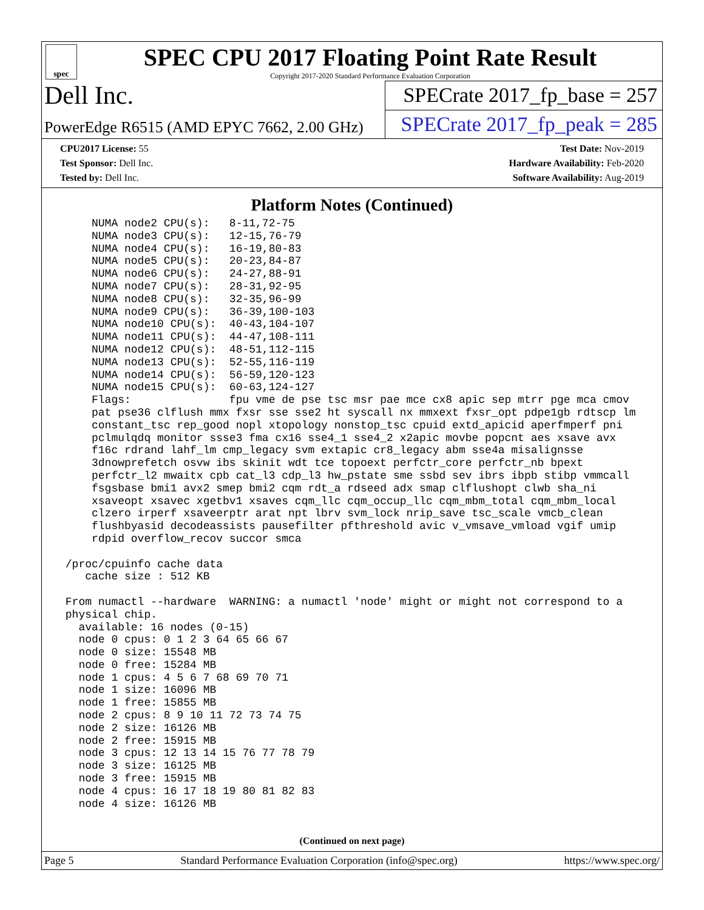spec
SPEC CPU 2017 Floating Point Rate Result
Copyright 2017-2020 Standard Performance Evaluation Corporation
Dell Inc.
SPECrate 2017_fp_base = 257
PowerEdge R6515 (AMD EPYC 7662, 2.00 GHz)
SPECrate 2017_fp_peak = 285
CPU2017 License: 55
Test Sponsor: Dell Inc.
Tested by: Dell Inc.
Test Date: Nov-2019
Hardware Availability: Feb-2020
Software Availability: Aug-2019
Platform Notes (Continued)
     NUMA node2 CPU(s):   8-11,72-75
     NUMA node3 CPU(s):   12-15,76-79
     NUMA node4 CPU(s):   16-19,80-83
     NUMA node5 CPU(s):   20-23,84-87
     NUMA node6 CPU(s):   24-27,88-91
     NUMA node7 CPU(s):   28-31,92-95
     NUMA node8 CPU(s):   32-35,96-99
     NUMA node9 CPU(s):   36-39,100-103
     NUMA node10 CPU(s):  40-43,104-107
     NUMA node11 CPU(s):  44-47,108-111
     NUMA node12 CPU(s):  48-51,112-115
     NUMA node13 CPU(s):  52-55,116-119
     NUMA node14 CPU(s):  56-59,120-123
     NUMA node15 CPU(s):  60-63,124-127
     Flags:               fpu vme de pse tsc msr pae mce cx8 apic sep mtrr pge mca cmov
     pat pse36 clflush mmx fxsr sse sse2 ht syscall nx mmxext fxsr_opt pdpe1gb rdtscp lm
     constant_tsc rep_good nopl xtopology nonstop_tsc cpuid extd_apicid aperfmperf pni
     pclmulqdq monitor ssse3 fma cx16 sse4_1 sse4_2 x2apic movbe popcnt aes xsave avx
     f16c rdrand lahf_lm cmp_legacy svm extapic cr8_legacy abm sse4a misalignsse
     3dnowprefetch osvw ibs skinit wdt tce topoext perfctr_core perfctr_nb bpext
     perfctr_l2 mwaitx cpb cat_l3 cdp_l3 hw_pstate sme ssbd sev ibrs ibpb stibp vmmcall
     fsgsbase bmi1 avx2 smep bmi2 cqm rdt_a rdseed adx smap clflushopt clwb sha_ni
     xsaveopt xsavec xgetbv1 xsaves cqm_llc cqm_occup_llc cqm_mbm_total cqm_mbm_local
     clzero irperf xsaveerptr arat npt lbrv svm_lock nrip_save tsc_scale vmcb_clean
     flushbyasid decodeassists pausefilter pfthreshold avic v_vmsave_vmload vgif umip
     rdpid overflow_recov succor smca

 /proc/cpuinfo cache data
    cache size : 512 KB

 From numactl --hardware  WARNING: a numactl 'node' might or might not correspond to a
 physical chip.
   available: 16 nodes (0-15)
   node 0 cpus: 0 1 2 3 64 65 66 67
   node 0 size: 15548 MB
   node 0 free: 15284 MB
   node 1 cpus: 4 5 6 7 68 69 70 71
   node 1 size: 16096 MB
   node 1 free: 15855 MB
   node 2 cpus: 8 9 10 11 72 73 74 75
   node 2 size: 16126 MB
   node 2 free: 15915 MB
   node 3 cpus: 12 13 14 15 76 77 78 79
   node 3 size: 16125 MB
   node 3 free: 15915 MB
   node 4 cpus: 16 17 18 19 80 81 82 83
   node 4 size: 16126 MB
(Continued on next page)
Page 5 Standard Performance Evaluation Corporation (info@spec.org) https://www.spec.org/